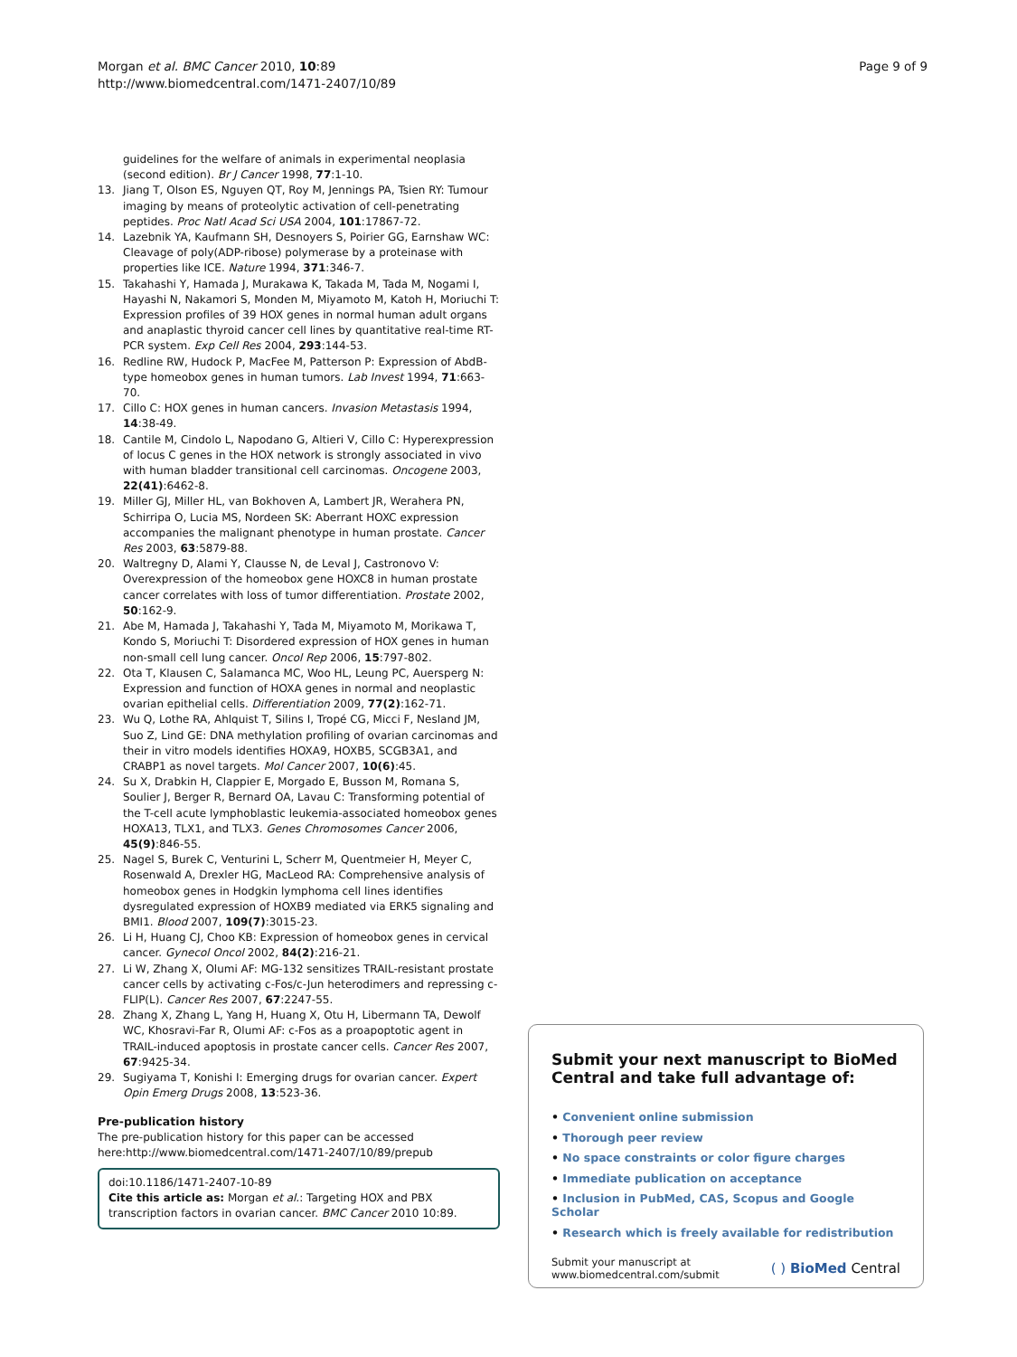Morgan et al. BMC Cancer 2010, 10:89
http://www.biomedcentral.com/1471-2407/10/89
Page 9 of 9
guidelines for the welfare of animals in experimental neoplasia (second edition). Br J Cancer 1998, 77:1-10.
13. Jiang T, Olson ES, Nguyen QT, Roy M, Jennings PA, Tsien RY: Tumour imaging by means of proteolytic activation of cell-penetrating peptides. Proc Natl Acad Sci USA 2004, 101:17867-72.
14. Lazebnik YA, Kaufmann SH, Desnoyers S, Poirier GG, Earnshaw WC: Cleavage of poly(ADP-ribose) polymerase by a proteinase with properties like ICE. Nature 1994, 371:346-7.
15. Takahashi Y, Hamada J, Murakawa K, Takada M, Tada M, Nogami I, Hayashi N, Nakamori S, Monden M, Miyamoto M, Katoh H, Moriuchi T: Expression profiles of 39 HOX genes in normal human adult organs and anaplastic thyroid cancer cell lines by quantitative real-time RT-PCR system. Exp Cell Res 2004, 293:144-53.
16. Redline RW, Hudock P, MacFee M, Patterson P: Expression of AbdB-type homeobox genes in human tumors. Lab Invest 1994, 71:663-70.
17. Cillo C: HOX genes in human cancers. Invasion Metastasis 1994, 14:38-49.
18. Cantile M, Cindolo L, Napodano G, Altieri V, Cillo C: Hyperexpression of locus C genes in the HOX network is strongly associated in vivo with human bladder transitional cell carcinomas. Oncogene 2003, 22(41):6462-8.
19. Miller GJ, Miller HL, van Bokhoven A, Lambert JR, Werahera PN, Schirripa O, Lucia MS, Nordeen SK: Aberrant HOXC expression accompanies the malignant phenotype in human prostate. Cancer Res 2003, 63:5879-88.
20. Waltregny D, Alami Y, Clausse N, de Leval J, Castronovo V: Overexpression of the homeobox gene HOXC8 in human prostate cancer correlates with loss of tumor differentiation. Prostate 2002, 50:162-9.
21. Abe M, Hamada J, Takahashi Y, Tada M, Miyamoto M, Morikawa T, Kondo S, Moriuchi T: Disordered expression of HOX genes in human non-small cell lung cancer. Oncol Rep 2006, 15:797-802.
22. Ota T, Klausen C, Salamanca MC, Woo HL, Leung PC, Auersperg N: Expression and function of HOXA genes in normal and neoplastic ovarian epithelial cells. Differentiation 2009, 77(2):162-71.
23. Wu Q, Lothe RA, Ahlquist T, Silins I, Tropé CG, Micci F, Nesland JM, Suo Z, Lind GE: DNA methylation profiling of ovarian carcinomas and their in vitro models identifies HOXA9, HOXB5, SCGB3A1, and CRABP1 as novel targets. Mol Cancer 2007, 10(6):45.
24. Su X, Drabkin H, Clappier E, Morgado E, Busson M, Romana S, Soulier J, Berger R, Bernard OA, Lavau C: Transforming potential of the T-cell acute lymphoblastic leukemia-associated homeobox genes HOXA13, TLX1, and TLX3. Genes Chromosomes Cancer 2006, 45(9):846-55.
25. Nagel S, Burek C, Venturini L, Scherr M, Quentmeier H, Meyer C, Rosenwald A, Drexler HG, MacLeod RA: Comprehensive analysis of homeobox genes in Hodgkin lymphoma cell lines identifies dysregulated expression of HOXB9 mediated via ERK5 signaling and BMI1. Blood 2007, 109(7):3015-23.
26. Li H, Huang CJ, Choo KB: Expression of homeobox genes in cervical cancer. Gynecol Oncol 2002, 84(2):216-21.
27. Li W, Zhang X, Olumi AF: MG-132 sensitizes TRAIL-resistant prostate cancer cells by activating c-Fos/c-Jun heterodimers and repressing c-FLIP(L). Cancer Res 2007, 67:2247-55.
28. Zhang X, Zhang L, Yang H, Huang X, Otu H, Libermann TA, Dewolf WC, Khosravi-Far R, Olumi AF: c-Fos as a proapoptotic agent in TRAIL-induced apoptosis in prostate cancer cells. Cancer Res 2007, 67:9425-34.
29. Sugiyama T, Konishi I: Emerging drugs for ovarian cancer. Expert Opin Emerg Drugs 2008, 13:523-36.
Pre-publication history
The pre-publication history for this paper can be accessed here:http://www.biomedcentral.com/1471-2407/10/89/prepub
doi:10.1186/1471-2407-10-89
Cite this article as: Morgan et al.: Targeting HOX and PBX transcription factors in ovarian cancer. BMC Cancer 2010 10:89.
Submit your next manuscript to BioMed Central and take full advantage of:
• Convenient online submission
• Thorough peer review
• No space constraints or color figure charges
• Immediate publication on acceptance
• Inclusion in PubMed, CAS, Scopus and Google Scholar
• Research which is freely available for redistribution
Submit your manuscript at
www.biomedcentral.com/submit
( ) BioMed Central